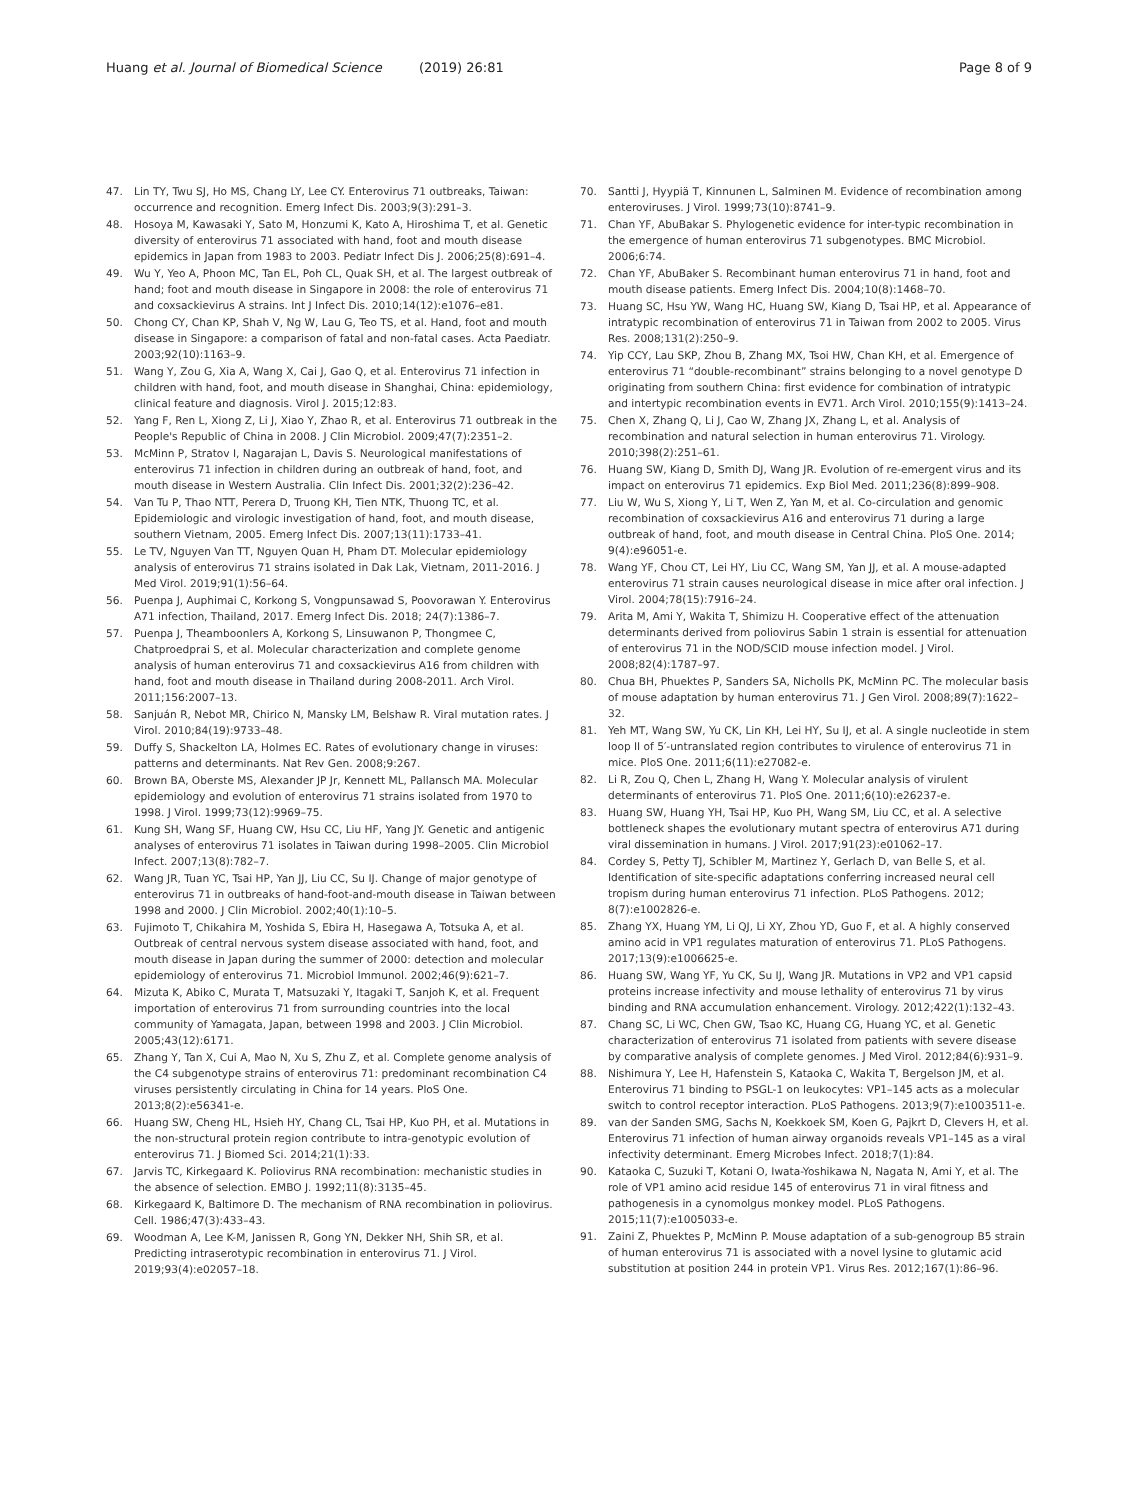Huang et al. Journal of Biomedical Science (2019) 26:81
Page 8 of 9
47. Lin TY, Twu SJ, Ho MS, Chang LY, Lee CY. Enterovirus 71 outbreaks, Taiwan: occurrence and recognition. Emerg Infect Dis. 2003;9(3):291–3.
48. Hosoya M, Kawasaki Y, Sato M, Honzumi K, Kato A, Hiroshima T, et al. Genetic diversity of enterovirus 71 associated with hand, foot and mouth disease epidemics in Japan from 1983 to 2003. Pediatr Infect Dis J. 2006;25(8):691–4.
49. Wu Y, Yeo A, Phoon MC, Tan EL, Poh CL, Quak SH, et al. The largest outbreak of hand; foot and mouth disease in Singapore in 2008: the role of enterovirus 71 and coxsackievirus A strains. Int J Infect Dis. 2010;14(12):e1076–e81.
50. Chong CY, Chan KP, Shah V, Ng W, Lau G, Teo TS, et al. Hand, foot and mouth disease in Singapore: a comparison of fatal and non-fatal cases. Acta Paediatr. 2003;92(10):1163–9.
51. Wang Y, Zou G, Xia A, Wang X, Cai J, Gao Q, et al. Enterovirus 71 infection in children with hand, foot, and mouth disease in Shanghai, China: epidemiology, clinical feature and diagnosis. Virol J. 2015;12:83.
52. Yang F, Ren L, Xiong Z, Li J, Xiao Y, Zhao R, et al. Enterovirus 71 outbreak in the People's Republic of China in 2008. J Clin Microbiol. 2009;47(7):2351–2.
53. McMinn P, Stratov I, Nagarajan L, Davis S. Neurological manifestations of enterovirus 71 infection in children during an outbreak of hand, foot, and mouth disease in Western Australia. Clin Infect Dis. 2001;32(2):236–42.
54. Van Tu P, Thao NTT, Perera D, Truong KH, Tien NTK, Thuong TC, et al. Epidemiologic and virologic investigation of hand, foot, and mouth disease, southern Vietnam, 2005. Emerg Infect Dis. 2007;13(11):1733–41.
55. Le TV, Nguyen Van TT, Nguyen Quan H, Pham DT. Molecular epidemiology analysis of enterovirus 71 strains isolated in Dak Lak, Vietnam, 2011-2016. J Med Virol. 2019;91(1):56–64.
56. Puenpa J, Auphimai C, Korkong S, Vongpunsawad S, Poovorawan Y. Enterovirus A71 infection, Thailand, 2017. Emerg Infect Dis. 2018; 24(7):1386–7.
57. Puenpa J, Theamboonlers A, Korkong S, Linsuwanon P, Thongmee C, Chatproedprai S, et al. Molecular characterization and complete genome analysis of human enterovirus 71 and coxsackievirus A16 from children with hand, foot and mouth disease in Thailand during 2008-2011. Arch Virol. 2011;156:2007–13.
58. Sanjuán R, Nebot MR, Chirico N, Mansky LM, Belshaw R. Viral mutation rates. J Virol. 2010;84(19):9733–48.
59. Duffy S, Shackelton LA, Holmes EC. Rates of evolutionary change in viruses: patterns and determinants. Nat Rev Gen. 2008;9:267.
60. Brown BA, Oberste MS, Alexander JP Jr, Kennett ML, Pallansch MA. Molecular epidemiology and evolution of enterovirus 71 strains isolated from 1970 to 1998. J Virol. 1999;73(12):9969–75.
61. Kung SH, Wang SF, Huang CW, Hsu CC, Liu HF, Yang JY. Genetic and antigenic analyses of enterovirus 71 isolates in Taiwan during 1998–2005. Clin Microbiol Infect. 2007;13(8):782–7.
62. Wang JR, Tuan YC, Tsai HP, Yan JJ, Liu CC, Su IJ. Change of major genotype of enterovirus 71 in outbreaks of hand-foot-and-mouth disease in Taiwan between 1998 and 2000. J Clin Microbiol. 2002;40(1):10–5.
63. Fujimoto T, Chikahira M, Yoshida S, Ebira H, Hasegawa A, Totsuka A, et al. Outbreak of central nervous system disease associated with hand, foot, and mouth disease in Japan during the summer of 2000: detection and molecular epidemiology of enterovirus 71. Microbiol Immunol. 2002;46(9):621–7.
64. Mizuta K, Abiko C, Murata T, Matsuzaki Y, Itagaki T, Sanjoh K, et al. Frequent importation of enterovirus 71 from surrounding countries into the local community of Yamagata, Japan, between 1998 and 2003. J Clin Microbiol. 2005;43(12):6171.
65. Zhang Y, Tan X, Cui A, Mao N, Xu S, Zhu Z, et al. Complete genome analysis of the C4 subgenotype strains of enterovirus 71: predominant recombination C4 viruses persistently circulating in China for 14 years. PloS One. 2013;8(2):e56341-e.
66. Huang SW, Cheng HL, Hsieh HY, Chang CL, Tsai HP, Kuo PH, et al. Mutations in the non-structural protein region contribute to intra-genotypic evolution of enterovirus 71. J Biomed Sci. 2014;21(1):33.
67. Jarvis TC, Kirkegaard K. Poliovirus RNA recombination: mechanistic studies in the absence of selection. EMBO J. 1992;11(8):3135–45.
68. Kirkegaard K, Baltimore D. The mechanism of RNA recombination in poliovirus. Cell. 1986;47(3):433–43.
69. Woodman A, Lee K-M, Janissen R, Gong YN, Dekker NH, Shih SR, et al. Predicting intraserotypic recombination in enterovirus 71. J Virol. 2019;93(4):e02057–18.
70. Santti J, Hyypiä T, Kinnunen L, Salminen M. Evidence of recombination among enteroviruses. J Virol. 1999;73(10):8741–9.
71. Chan YF, AbuBakar S. Phylogenetic evidence for inter-typic recombination in the emergence of human enterovirus 71 subgenotypes. BMC Microbiol. 2006;6:74.
72. Chan YF, AbuBaker S. Recombinant human enterovirus 71 in hand, foot and mouth disease patients. Emerg Infect Dis. 2004;10(8):1468–70.
73. Huang SC, Hsu YW, Wang HC, Huang SW, Kiang D, Tsai HP, et al. Appearance of intratypic recombination of enterovirus 71 in Taiwan from 2002 to 2005. Virus Res. 2008;131(2):250–9.
74. Yip CCY, Lau SKP, Zhou B, Zhang MX, Tsoi HW, Chan KH, et al. Emergence of enterovirus 71 “double-recombinant” strains belonging to a novel genotype D originating from southern China: first evidence for combination of intratypic and intertypic recombination events in EV71. Arch Virol. 2010;155(9):1413–24.
75. Chen X, Zhang Q, Li J, Cao W, Zhang JX, Zhang L, et al. Analysis of recombination and natural selection in human enterovirus 71. Virology. 2010;398(2):251–61.
76. Huang SW, Kiang D, Smith DJ, Wang JR. Evolution of re-emergent virus and its impact on enterovirus 71 epidemics. Exp Biol Med. 2011;236(8):899–908.
77. Liu W, Wu S, Xiong Y, Li T, Wen Z, Yan M, et al. Co-circulation and genomic recombination of coxsackievirus A16 and enterovirus 71 during a large outbreak of hand, foot, and mouth disease in Central China. PloS One. 2014; 9(4):e96051-e.
78. Wang YF, Chou CT, Lei HY, Liu CC, Wang SM, Yan JJ, et al. A mouse-adapted enterovirus 71 strain causes neurological disease in mice after oral infection. J Virol. 2004;78(15):7916–24.
79. Arita M, Ami Y, Wakita T, Shimizu H. Cooperative effect of the attenuation determinants derived from poliovirus Sabin 1 strain is essential for attenuation of enterovirus 71 in the NOD/SCID mouse infection model. J Virol. 2008;82(4):1787–97.
80. Chua BH, Phuektes P, Sanders SA, Nicholls PK, McMinn PC. The molecular basis of mouse adaptation by human enterovirus 71. J Gen Virol. 2008;89(7):1622–32.
81. Yeh MT, Wang SW, Yu CK, Lin KH, Lei HY, Su IJ, et al. A single nucleotide in stem loop II of 5′-untranslated region contributes to virulence of enterovirus 71 in mice. PloS One. 2011;6(11):e27082-e.
82. Li R, Zou Q, Chen L, Zhang H, Wang Y. Molecular analysis of virulent determinants of enterovirus 71. PloS One. 2011;6(10):e26237-e.
83. Huang SW, Huang YH, Tsai HP, Kuo PH, Wang SM, Liu CC, et al. A selective bottleneck shapes the evolutionary mutant spectra of enterovirus A71 during viral dissemination in humans. J Virol. 2017;91(23):e01062–17.
84. Cordey S, Petty TJ, Schibler M, Martinez Y, Gerlach D, van Belle S, et al. Identification of site-specific adaptations conferring increased neural cell tropism during human enterovirus 71 infection. PLoS Pathogens. 2012; 8(7):e1002826-e.
85. Zhang YX, Huang YM, Li QJ, Li XY, Zhou YD, Guo F, et al. A highly conserved amino acid in VP1 regulates maturation of enterovirus 71. PLoS Pathogens. 2017;13(9):e1006625-e.
86. Huang SW, Wang YF, Yu CK, Su IJ, Wang JR. Mutations in VP2 and VP1 capsid proteins increase infectivity and mouse lethality of enterovirus 71 by virus binding and RNA accumulation enhancement. Virology. 2012;422(1):132–43.
87. Chang SC, Li WC, Chen GW, Tsao KC, Huang CG, Huang YC, et al. Genetic characterization of enterovirus 71 isolated from patients with severe disease by comparative analysis of complete genomes. J Med Virol. 2012;84(6):931–9.
88. Nishimura Y, Lee H, Hafenstein S, Kataoka C, Wakita T, Bergelson JM, et al. Enterovirus 71 binding to PSGL-1 on leukocytes: VP1–145 acts as a molecular switch to control receptor interaction. PLoS Pathogens. 2013;9(7):e1003511-e.
89. van der Sanden SMG, Sachs N, Koekkoek SM, Koen G, Pajkrt D, Clevers H, et al. Enterovirus 71 infection of human airway organoids reveals VP1–145 as a viral infectivity determinant. Emerg Microbes Infect. 2018;7(1):84.
90. Kataoka C, Suzuki T, Kotani O, Iwata-Yoshikawa N, Nagata N, Ami Y, et al. The role of VP1 amino acid residue 145 of enterovirus 71 in viral fitness and pathogenesis in a cynomolgus monkey model. PLoS Pathogens. 2015;11(7):e1005033-e.
91. Zaini Z, Phuektes P, McMinn P. Mouse adaptation of a sub-genogroup B5 strain of human enterovirus 71 is associated with a novel lysine to glutamic acid substitution at position 244 in protein VP1. Virus Res. 2012;167(1):86–96.